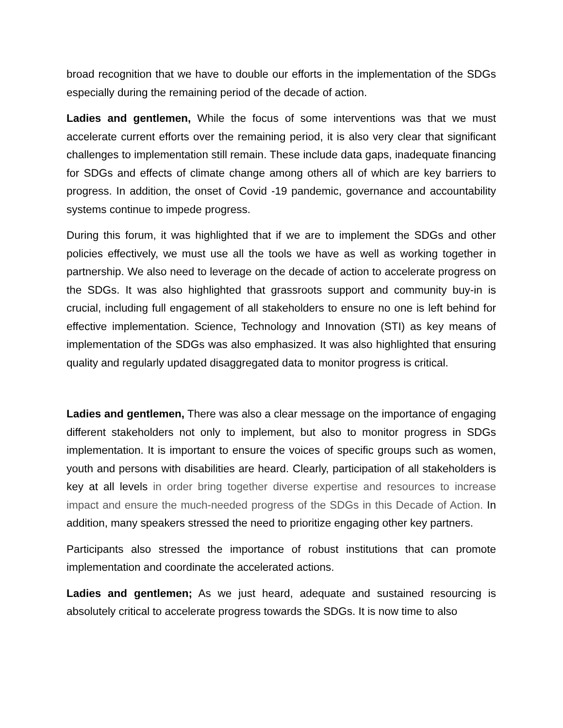broad recognition that we have to double our efforts in the implementation of the SDGs especially during the remaining period of the decade of action.
Ladies and gentlemen, While the focus of some interventions was that we must accelerate current efforts over the remaining period, it is also very clear that significant challenges to implementation still remain. These include data gaps, inadequate financing for SDGs and effects of climate change among others all of which are key barriers to progress. In addition, the onset of Covid -19 pandemic, governance and accountability systems continue to impede progress.
During this forum, it was highlighted that if we are to implement the SDGs and other policies effectively, we must use all the tools we have as well as working together in partnership. We also need to leverage on the decade of action to accelerate progress on the SDGs. It was also highlighted that grassroots support and community buy-in is crucial, including full engagement of all stakeholders to ensure no one is left behind for effective implementation. Science, Technology and Innovation (STI) as key means of implementation of the SDGs was also emphasized. It was also highlighted that ensuring quality and regularly updated disaggregated data to monitor progress is critical.
Ladies and gentlemen, There was also a clear message on the importance of engaging different stakeholders not only to implement, but also to monitor progress in SDGs implementation. It is important to ensure the voices of specific groups such as women, youth and persons with disabilities are heard. Clearly, participation of all stakeholders is key at all levels in order bring together diverse expertise and resources to increase impact and ensure the much-needed progress of the SDGs in this Decade of Action. In addition, many speakers stressed the need to prioritize engaging other key partners.
Participants also stressed the importance of robust institutions that can promote implementation and coordinate the accelerated actions.
Ladies and gentlemen; As we just heard, adequate and sustained resourcing is absolutely critical to accelerate progress towards the SDGs. It is now time to also